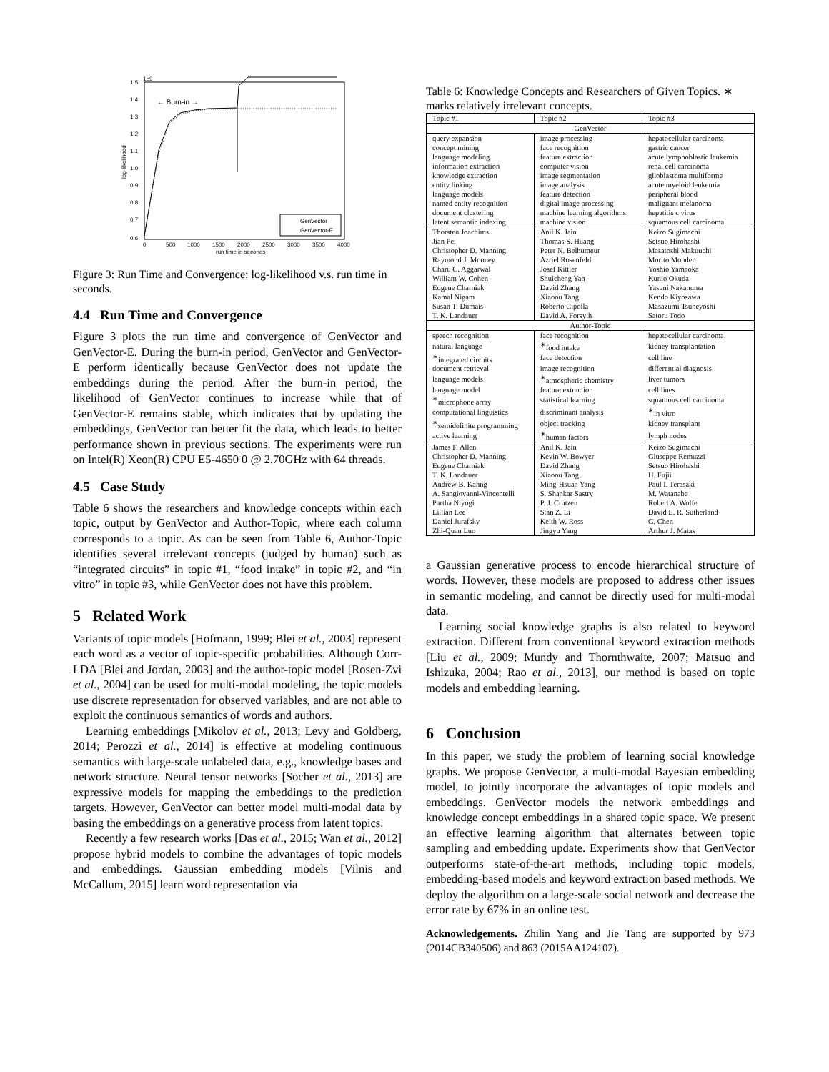1e9
1.5
1.4
1.3
1.2
1.1
1.0
0.9
0.8
0.7
0.6
0
500
1000
1500
2000
2500
3000
3500
4000
run time in seconds
log-likelihood
← Burn-in →
GenVector
GenVector-E
Figure 3: Run Time and Convergence: log-likelihood v.s. run time in seconds.
4.4 Run Time and Convergence
Figure 3 plots the run time and convergence of GenVector and GenVector-E. During the burn-in period, GenVector and GenVector-E perform identically because GenVector does not update the embeddings during the period. After the burn-in period, the likelihood of GenVector continues to increase while that of GenVector-E remains stable, which indicates that by updating the embeddings, GenVector can better fit the data, which leads to better performance shown in previous sections. The experiments were run on Intel(R) Xeon(R) CPU E5-4650 0 @ 2.70GHz with 64 threads.
4.5 Case Study
Table 6 shows the researchers and knowledge concepts within each topic, output by GenVector and Author-Topic, where each column corresponds to a topic. As can be seen from Table 6, Author-Topic identifies several irrelevant concepts (judged by human) such as “integrated circuits” in topic #1, “food intake” in topic #2, and “in vitro” in topic #3, while GenVector does not have this problem.
5 Related Work
Variants of topic models [Hofmann, 1999; Blei et al., 2003] represent each word as a vector of topic-specific probabilities. Although Corr-LDA [Blei and Jordan, 2003] and the author-topic model [Rosen-Zvi et al., 2004] can be used for multi-modal modeling, the topic models use discrete representation for observed variables, and are not able to exploit the continuous semantics of words and authors.
Learning embeddings [Mikolov et al., 2013; Levy and Goldberg, 2014; Perozzi et al., 2014] is effective at modeling continuous semantics with large-scale unlabeled data, e.g., knowledge bases and network structure. Neural tensor networks [Socher et al., 2013] are expressive models for mapping the embeddings to the prediction targets. However, GenVector can better model multi-modal data by basing the embeddings on a generative process from latent topics.
Recently a few research works [Das et al., 2015; Wan et al., 2012] propose hybrid models to combine the advantages of topic models and embeddings. Gaussian embedding models [Vilnis and McCallum, 2015] learn word representation via
Table 6: Knowledge Concepts and Researchers of Given Topics. ∗ marks relatively irrelevant concepts.
| Topic #1 | Topic #2 | Topic #3 |
| --- | --- | --- |
| GenVector | | |
| query expansion | image processing | hepatocellular carcinoma |
| concept mining | face recognition | gastric cancer |
| language modeling | feature extraction | acute lymphoblastic leukemia |
| information extraction | computer vision | renal cell carcinoma |
| knowledge extraction | image segmentation | glioblastoma multiforme |
| entity linking | image analysis | acute myeloid leukemia |
| language models | feature detection | peripheral blood |
| named entity recognition | digital image processing | malignant melanoma |
| document clustering | machine learning algorithms | hepatitis c virus |
| latent semantic indexing | machine vision | squamous cell carcinoma |
| Thorsten Joachims | Anil K. Jain | Keizo Sugimachi |
| Jian Pei | Thomas S. Huang | Setsuo Hirohashi |
| Christopher D. Manning | Peter N. Belhumeur | Masatoshi Makuuchi |
| Raymond J. Mooney | Azriel Rosenfeld | Morito Monden |
| Charu C. Aggarwal | Josef Kittler | Yoshio Yamaoka |
| William W. Cohen | Shuicheng Yan | Kunio Okuda |
| Eugene Charniak | David Zhang | Yasuni Nakanuma |
| Kamal Nigam | Xiaoou Tang | Kendo Kiyosawa |
| Susan T. Dumais | Roberto Cipolla | Masazumi Tsuneyoshi |
| T. K. Landauer | David A. Forsyth | Satoru Todo |
| Author-Topic | | |
| speech recognition | face recognition | hepatocellular carcinoma |
| natural language | <sup>∗</sup>food intake | kidney transplantation |
| <sup>∗</sup>integrated circuits | face detection | cell line |
| document retrieval | image recognition | differential diagnosis |
| language models | <sup>∗</sup>atmospheric chemistry | liver tumors |
| language model | feature extraction | cell lines |
| <sup>∗</sup>microphone array | statistical learning | squamous cell carcinoma |
| computational linguistics | discriminant analysis | <sup>∗</sup>in vitro |
| <sup>∗</sup>semidefinite programming | object tracking | kidney transplant |
| active learning | <sup>∗</sup>human factors | lymph nodes |
| James F. Allen | Anil K. Jain | Keizo Sugimachi |
| Christopher D. Manning | Kevin W. Bowyer | Giuseppe Remuzzi |
| Eugene Charniak | David Zhang | Setsuo Hirohashi |
| T. K. Landauer | Xiaoou Tang | H. Fujii |
| Andrew B. Kahng | Ming-Hsuan Yang | Paul I. Terasaki |
| A. Sangiovanni-Vincentelli | S. Shankar Sastry | M. Watanabe |
| Partha Niyogi | P. J. Crutzen | Robert A. Wolfe |
| Lillian Lee | Stan Z. Li | David E. R. Sutherland |
| Daniel Jurafsky | Keith W. Ross | G. Chen |
| Zhi-Quan Luo | Jingyu Yang | Arthur J. Matas |
a Gaussian generative process to encode hierarchical structure of words. However, these models are proposed to address other issues in semantic modeling, and cannot be directly used for multi-modal data.
Learning social knowledge graphs is also related to keyword extraction. Different from conventional keyword extraction methods [Liu et al., 2009; Mundy and Thornthwaite, 2007; Matsuo and Ishizuka, 2004; Rao et al., 2013], our method is based on topic models and embedding learning.
6 Conclusion
In this paper, we study the problem of learning social knowledge graphs. We propose GenVector, a multi-modal Bayesian embedding model, to jointly incorporate the advantages of topic models and embeddings. GenVector models the network embeddings and knowledge concept embeddings in a shared topic space. We present an effective learning algorithm that alternates between topic sampling and embedding update. Experiments show that GenVector outperforms state-of-the-art methods, including topic models, embedding-based models and keyword extraction based methods. We deploy the algorithm on a large-scale social network and decrease the error rate by 67% in an online test.
Acknowledgements. Zhilin Yang and Jie Tang are supported by 973 (2014CB340506) and 863 (2015AA124102).